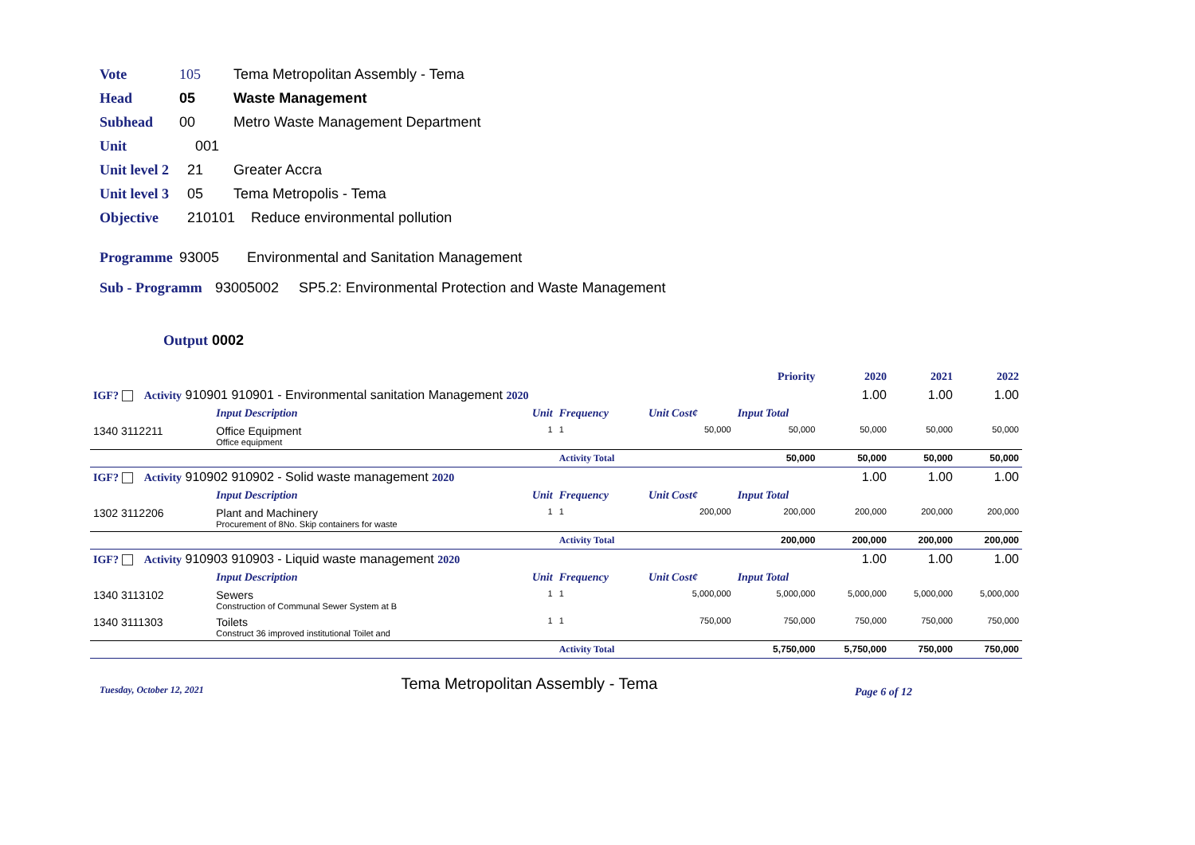Vote 105 Tema Metropolitan Assembly - Tema
Head 05 Waste Management
Subhead 00 Metro Waste Management Department
Unit 001
Unit level 2 21 Greater Accra
Unit level 3 05 Tema Metropolis - Tema
Objective 210101 Reduce environmental pollution
Programme 93005 Environmental and Sanitation Management
Sub - Programm 93005002 SP5.2: Environmental Protection and Waste Management
Output 0002
| | | | | | Priority | 2020 | 2021 | 2022 |
| IGF? Activity 910901 910901 - Environmental sanitation Management 2020 | | | | | | 1.00 | 1.00 | 1.00 |
| | Input Description | Unit | Frequency | Unit Cost¢ | Input Total | | | |
| 1340 3112211 | Office Equipment Office equipment | 1 | 1 | 50,000 | 50,000 | 50,000 | 50,000 | 50,000 |
| | | | Activity Total | | 50,000 | 50,000 | 50,000 | 50,000 |
| IGF? Activity 910902 910902 - Solid waste management 2020 | | | | | | 1.00 | 1.00 | 1.00 |
| | Input Description | Unit | Frequency | Unit Cost¢ | Input Total | | | |
| 1302 3112206 | Plant and Machinery Procurement of 8No. Skip containers for waste | 1 | 1 | 200,000 | 200,000 | 200,000 | 200,000 | 200,000 |
| | | | Activity Total | | 200,000 | 200,000 | 200,000 | 200,000 |
| IGF? Activity 910903 910903 - Liquid waste management 2020 | | | | | | 1.00 | 1.00 | 1.00 |
| | Input Description | Unit | Frequency | Unit Cost¢ | Input Total | | | |
| 1340 3113102 | Sewers Construction of Communal Sewer System at B | 1 | 1 | 5,000,000 | 5,000,000 | 5,000,000 | 5,000,000 | 5,000,000 |
| 1340 3111303 | Toilets Construct 36 improved institutional Toilet and | 1 | 1 | 750,000 | 750,000 | 750,000 | 750,000 | 750,000 |
| | | | Activity Total | | 5,750,000 | 5,750,000 | 750,000 | 750,000 |
Tuesday, October 12, 2021 Tema Metropolitan Assembly - Tema Page 6 of 12